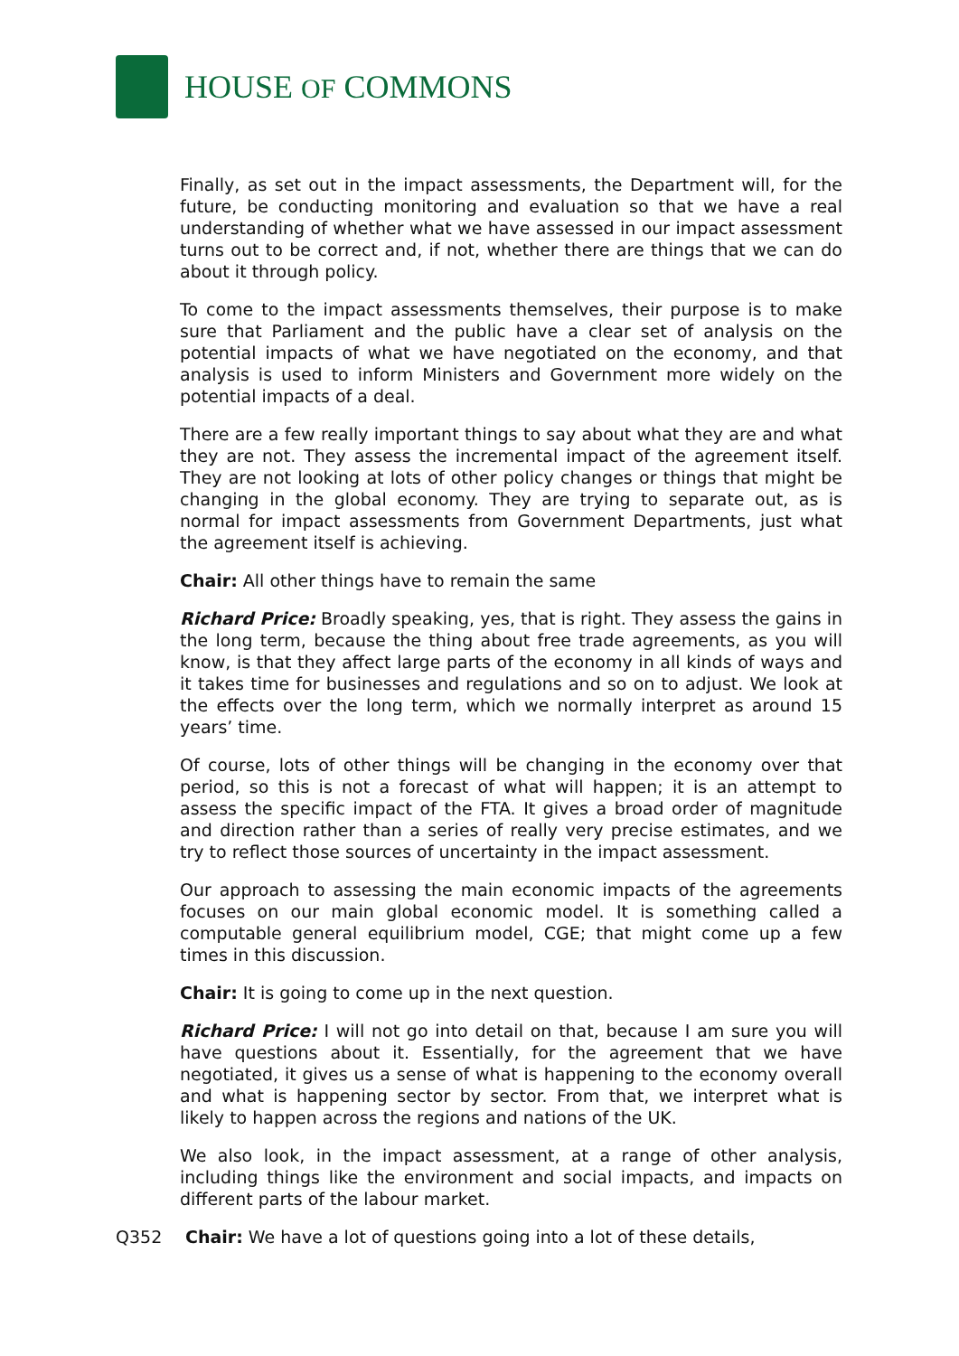HOUSE OF COMMONS
Finally, as set out in the impact assessments, the Department will, for the future, be conducting monitoring and evaluation so that we have a real understanding of whether what we have assessed in our impact assessment turns out to be correct and, if not, whether there are things that we can do about it through policy.
To come to the impact assessments themselves, their purpose is to make sure that Parliament and the public have a clear set of analysis on the potential impacts of what we have negotiated on the economy, and that analysis is used to inform Ministers and Government more widely on the potential impacts of a deal.
There are a few really important things to say about what they are and what they are not. They assess the incremental impact of the agreement itself. They are not looking at lots of other policy changes or things that might be changing in the global economy. They are trying to separate out, as is normal for impact assessments from Government Departments, just what the agreement itself is achieving.
Chair: All other things have to remain the same
Richard Price: Broadly speaking, yes, that is right. They assess the gains in the long term, because the thing about free trade agreements, as you will know, is that they affect large parts of the economy in all kinds of ways and it takes time for businesses and regulations and so on to adjust. We look at the effects over the long term, which we normally interpret as around 15 years’ time.
Of course, lots of other things will be changing in the economy over that period, so this is not a forecast of what will happen; it is an attempt to assess the specific impact of the FTA. It gives a broad order of magnitude and direction rather than a series of really very precise estimates, and we try to reflect those sources of uncertainty in the impact assessment.
Our approach to assessing the main economic impacts of the agreements focuses on our main global economic model. It is something called a computable general equilibrium model, CGE; that might come up a few times in this discussion.
Chair: It is going to come up in the next question.
Richard Price: I will not go into detail on that, because I am sure you will have questions about it. Essentially, for the agreement that we have negotiated, it gives us a sense of what is happening to the economy overall and what is happening sector by sector. From that, we interpret what is likely to happen across the regions and nations of the UK.
We also look, in the impact assessment, at a range of other analysis, including things like the environment and social impacts, and impacts on different parts of the labour market.
Q352 Chair: We have a lot of questions going into a lot of these details,